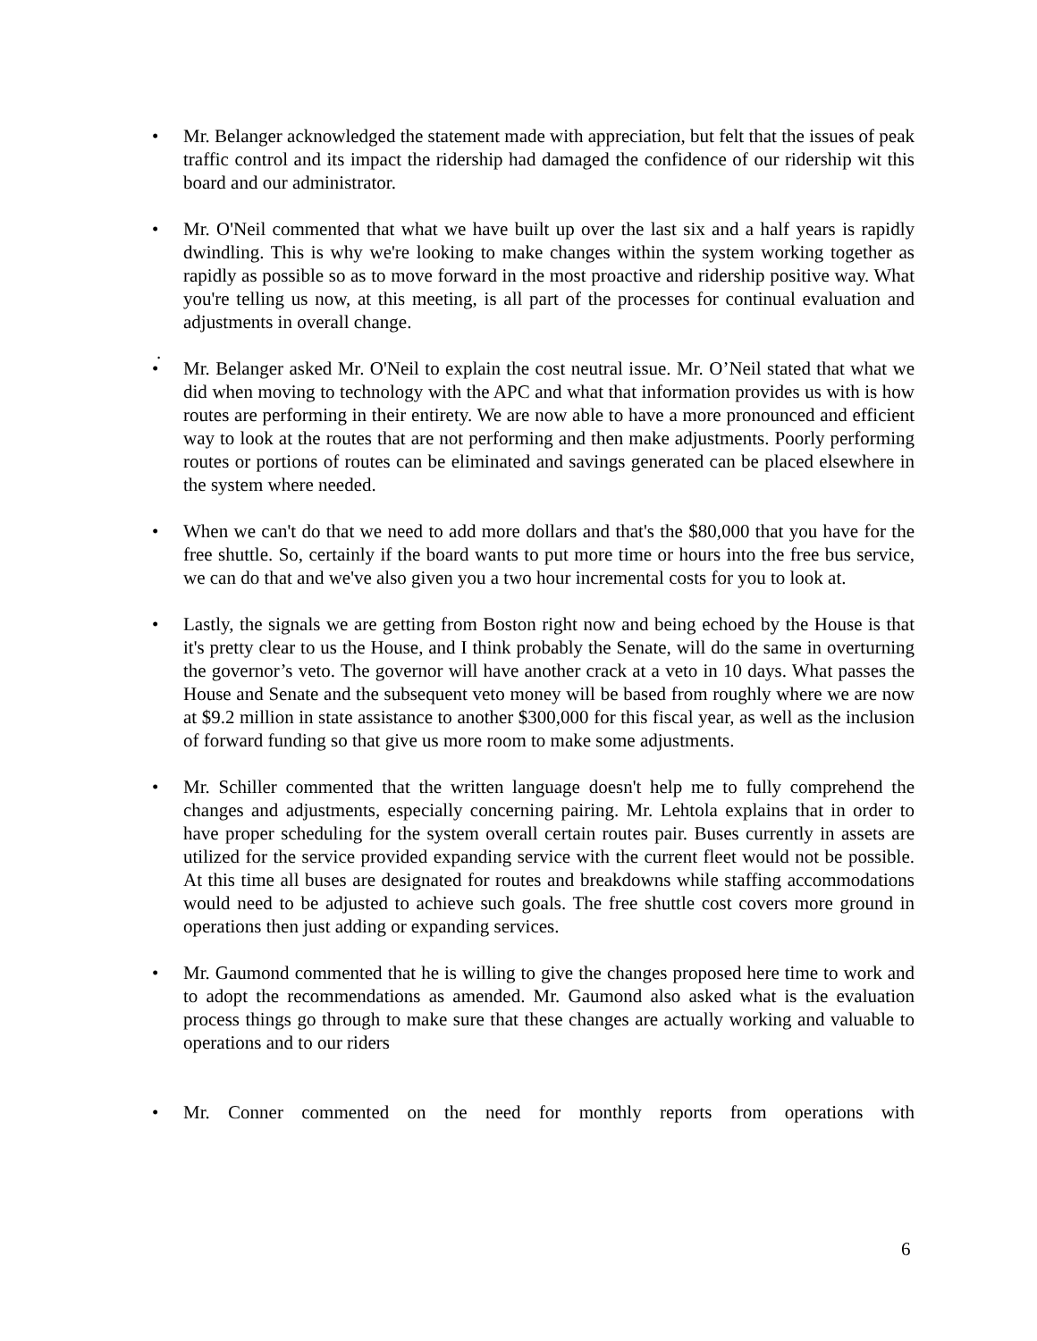• Mr. Belanger acknowledged the statement made with appreciation, but felt that the issues of peak traffic control and its impact the ridership had damaged the confidence of our ridership wit this board and our administrator.
• Mr. O'Neil commented that what we have built up over the last six and a half years is rapidly dwindling. This is why we're looking to make changes within the system working together as rapidly as possible so as to move forward in the most proactive and ridership positive way. What you're telling us now, at this meeting, is all part of the processes for continual evaluation and adjustments in overall change.
.
• Mr. Belanger asked Mr. O'Neil to explain the cost neutral issue. Mr. O’Neil stated that what we did when moving to technology with the APC and what that information provides us with is how routes are performing in their entirety. We are now able to have a more pronounced and efficient way to look at the routes that are not performing and then make adjustments. Poorly performing routes or portions of routes can be eliminated and savings generated can be placed elsewhere in the system where needed.
• When we can't do that we need to add more dollars and that's the $80,000 that you have for the free shuttle. So, certainly if the board wants to put more time or hours into the free bus service, we can do that and we've also given you a two hour incremental costs for you to look at.
• Lastly, the signals we are getting from Boston right now and being echoed by the House is that it's pretty clear to us the House, and I think probably the Senate, will do the same in overturning the governor’s veto. The governor will have another crack at a veto in 10 days. What passes the House and Senate and the subsequent veto money will be based from roughly where we are now at $9.2 million in state assistance to another $300,000 for this fiscal year, as well as the inclusion of forward funding so that give us more room to make some adjustments.
• Mr. Schiller commented that the written language doesn't help me to fully comprehend the changes and adjustments, especially concerning pairing. Mr. Lehtola explains that in order to have proper scheduling for the system overall certain routes pair. Buses currently in assets are utilized for the service provided expanding service with the current fleet would not be possible. At this time all buses are designated for routes and breakdowns while staffing accommodations would need to be adjusted to achieve such goals. The free shuttle cost covers more ground in operations then just adding or expanding services.
• Mr. Gaumond commented that he is willing to give the changes proposed here time to work and to adopt the recommendations as amended. Mr. Gaumond also asked what is the evaluation process things go through to make sure that these changes are actually working and valuable to operations and to our riders
• Mr. Conner commented on the need for monthly reports from operations with
6